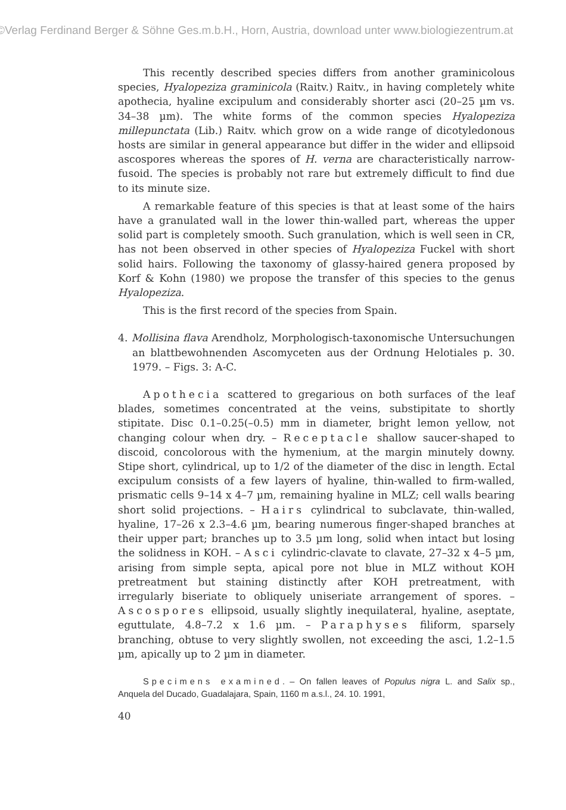©Verlag Ferdinand Berger & Söhne Ges.m.b.H., Horn, Austria, download unter www.biologiezentrum.at
This recently described species differs from another graminicolous species, Hyalopeziza graminicola (Raitv.) Raitv., in having completely white apothecia, hyaline excipulum and considerably shorter asci (20–25 µm vs. 34–38 µm). The white forms of the common species Hyalopeziza millepunctata (Lib.) Raitv. which grow on a wide range of dicotyledonous hosts are similar in general appearance but differ in the wider and ellipsoid ascospores whereas the spores of H. verna are characteristically narrow-fusoid. The species is probably not rare but extremely difficult to find due to its minute size.
A remarkable feature of this species is that at least some of the hairs have a granulated wall in the lower thin-walled part, whereas the upper solid part is completely smooth. Such granulation, which is well seen in CR, has not been observed in other species of Hyalopeziza Fuckel with short solid hairs. Following the taxonomy of glassy-haired genera proposed by Korf & Kohn (1980) we propose the transfer of this species to the genus Hyalopeziza.
This is the first record of the species from Spain.
4. Mollisina flava Arendholz, Morphologisch-taxonomische Untersuchungen an blattbewohnenden Ascomyceten aus der Ordnung Helotiales p. 30. 1979. – Figs. 3: A-C.
Apothecia scattered to gregarious on both surfaces of the leaf blades, sometimes concentrated at the veins, substipitate to shortly stipitate. Disc 0.1–0.25(–0.5) mm in diameter, bright lemon yellow, not changing colour when dry. – Receptacle shallow saucer-shaped to discoid, concolorous with the hymenium, at the margin minutely downy. Stipe short, cylindrical, up to 1/2 of the diameter of the disc in length. Ectal excipulum consists of a few layers of hyaline, thin-walled to firm-walled, prismatic cells 9–14 x 4–7 µm, remaining hyaline in MLZ; cell walls bearing short solid projections. – Hairs cylindrical to subclavate, thin-walled, hyaline, 17–26 x 2.3–4.6 µm, bearing numerous finger-shaped branches at their upper part; branches up to 3.5 µm long, solid when intact but losing the solidness in KOH. – Asci cylindric-clavate to clavate, 27–32 x 4–5 µm, arising from simple septa, apical pore not blue in MLZ without KOH pretreatment but staining distinctly after KOH pretreatment, with irregularly biseriate to obliquely uniseriate arrangement of spores. – Ascospores ellipsoid, usually slightly inequilateral, hyaline, aseptate, eguttulate, 4.8–7.2 x 1.6 µm. – Paraphyses filiform, sparsely branching, obtuse to very slightly swollen, not exceeding the asci, 1.2–1.5 µm, apically up to 2 µm in diameter.
Specimens examined. – On fallen leaves of Populus nigra L. and Salix sp., Anquela del Ducado, Guadalajara, Spain, 1160 m a.s.l., 24. 10. 1991,
40